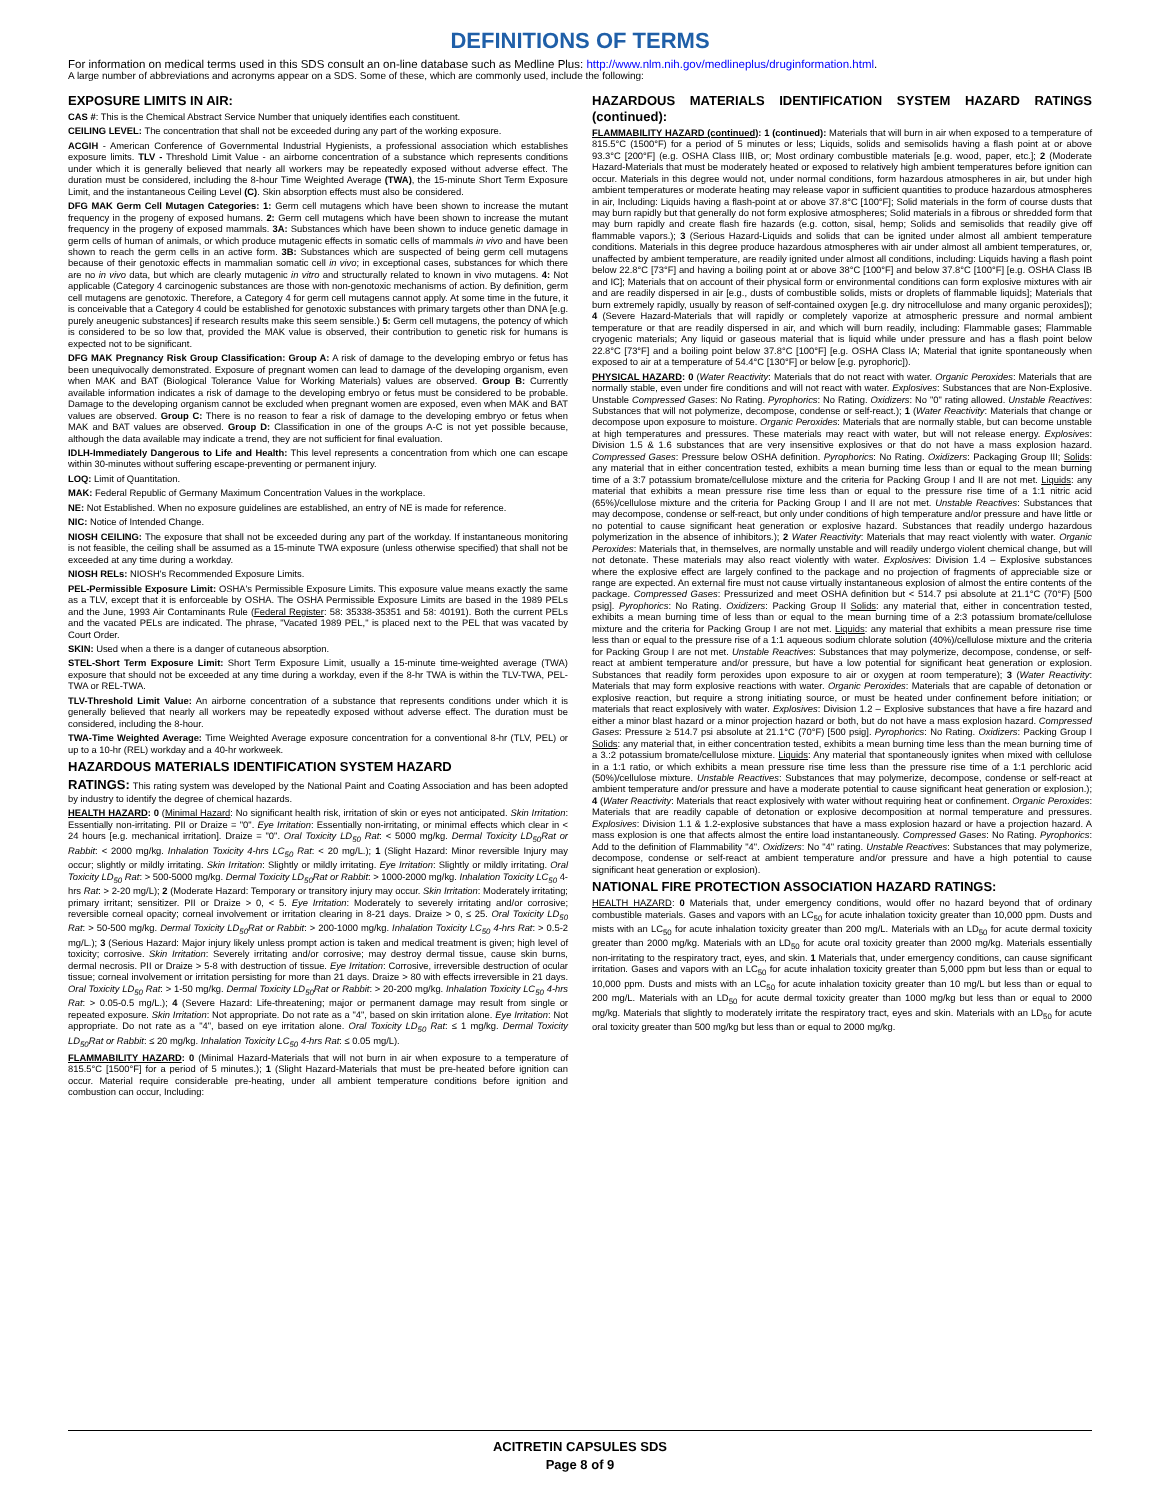DEFINITIONS OF TERMS
For information on medical terms used in this SDS consult an on-line database such as Medline Plus: http://www.nlm.nih.gov/medlineplus/druginformation.html.
A large number of abbreviations and acronyms appear on a SDS. Some of these, which are commonly used, include the following:
EXPOSURE LIMITS IN AIR:
CAS #: This is the Chemical Abstract Service Number that uniquely identifies each constituent.
CEILING LEVEL: The concentration that shall not be exceeded during any part of the working exposure.
ACGIH - American Conference of Governmental Industrial Hygienists, a professional association which establishes exposure limits. TLV - Threshold Limit Value - an airborne concentration of a substance which represents conditions under which it is generally believed that nearly all workers may be repeatedly exposed without adverse effect. The duration must be considered, including the 8-hour Time Weighted Average (TWA), the 15-minute Short Term Exposure Limit, and the instantaneous Ceiling Level (C). Skin absorption effects must also be considered.
DFG MAK Germ Cell Mutagen Categories: 1: Germ cell mutagens which have been shown to increase the mutant frequency in the progeny of exposed humans. 2: Germ cell mutagens which have been shown to increase the mutant frequency in the progeny of exposed mammals. 3A: Substances which have been shown to induce genetic damage in germ cells of human of animals, or which produce mutagenic effects in somatic cells of mammals in vivo and have been shown to reach the germ cells in an active form. 3B: Substances which are suspected of being germ cell mutagens because of their genotoxic effects in mammalian somatic cell in vivo; in exceptional cases, substances for which there are no in vivo data, but which are clearly mutagenic in vitro and structurally related to known in vivo mutagens. 4: Not applicable (Category 4 carcinogenic substances are those with non-genotoxic mechanisms of action. By definition, germ cell mutagens are genotoxic. Therefore, a Category 4 for germ cell mutagens cannot apply. At some time in the future, it is conceivable that a Category 4 could be established for genotoxic substances with primary targets other than DNA [e.g. purely aneugenic substances] if research results make this seem sensible.) 5: Germ cell mutagens, the potency of which is considered to be so low that, provided the MAK value is observed, their contribution to genetic risk for humans is expected not to be significant.
DFG MAK Pregnancy Risk Group Classification: Group A: A risk of damage to the developing embryo or fetus has been unequivocally demonstrated. Exposure of pregnant women can lead to damage of the developing organism, even when MAK and BAT (Biological Tolerance Value for Working Materials) values are observed. Group B: Currently available information indicates a risk of damage to the developing embryo or fetus must be considered to be probable. Damage to the developing organism cannot be excluded when pregnant women are exposed, even when MAK and BAT values are observed. Group C: There is no reason to fear a risk of damage to the developing embryo or fetus when MAK and BAT values are observed. Group D: Classification in one of the groups A-C is not yet possible because, although the data available may indicate a trend, they are not sufficient for final evaluation.
IDLH-Immediately Dangerous to Life and Health: This level represents a concentration from which one can escape within 30-minutes without suffering escape-preventing or permanent injury.
LOQ: Limit of Quantitation.
MAK: Federal Republic of Germany Maximum Concentration Values in the workplace.
NE: Not Established. When no exposure guidelines are established, an entry of NE is made for reference.
NIC: Notice of Intended Change.
NIOSH CEILING: The exposure that shall not be exceeded during any part of the workday. If instantaneous monitoring is not feasible, the ceiling shall be assumed as a 15-minute TWA exposure (unless otherwise specified) that shall not be exceeded at any time during a workday.
NIOSH RELs: NIOSH's Recommended Exposure Limits.
PEL-Permissible Exposure Limit: OSHA's Permissible Exposure Limits. This exposure value means exactly the same as a TLV, except that it is enforceable by OSHA. The OSHA Permissible Exposure Limits are based in the 1989 PELs and the June, 1993 Air Contaminants Rule (Federal Register: 58: 35338-35351 and 58: 40191). Both the current PELs and the vacated PELs are indicated. The phrase, "Vacated 1989 PEL," is placed next to the PEL that was vacated by Court Order.
SKIN: Used when a there is a danger of cutaneous absorption.
STEL-Short Term Exposure Limit: Short Term Exposure Limit, usually a 15-minute time-weighted average (TWA) exposure that should not be exceeded at any time during a workday, even if the 8-hr TWA is within the TLV-TWA, PEL-TWA or REL-TWA.
TLV-Threshold Limit Value: An airborne concentration of a substance that represents conditions under which it is generally believed that nearly all workers may be repeatedly exposed without adverse effect. The duration must be considered, including the 8-hour.
TWA-Time Weighted Average: Time Weighted Average exposure concentration for a conventional 8-hr (TLV, PEL) or up to a 10-hr (REL) workday and a 40-hr workweek.
HAZARDOUS MATERIALS IDENTIFICATION SYSTEM HAZARD
RATINGS: This rating system was developed by the National Paint and Coating Association and has been adopted by industry to identify the degree of chemical hazards.
HEALTH HAZARD: 0 (Minimal Hazard: No significant health risk, irritation of skin or eyes not anticipated. Skin Irritation: Essentially non-irritating. PII or Draize = "0". Eye Irritation: Essentially non-irritating, or minimal effects which clear in < 24 hours [e.g. mechanical irritation]. Draize = "0". Oral Toxicity LD<sub>50</sub> Rat: < 5000 mg/kg. Dermal Toxicity LD<sub>50</sub>Rat or Rabbit: < 2000 mg/kg. Inhalation Toxicity 4-hrs LC<sub>50</sub> Rat: < 20 mg/L.); 1 (Slight Hazard: Minor reversible Injury may occur; slightly or mildly irritating. Skin Irritation: Slightly or mildly irritating. Eye Irritation: Slightly or mildly irritating. Oral Toxicity LD<sub>50</sub> Rat: > 500-5000 mg/kg. Dermal Toxicity LD<sub>50</sub>Rat or Rabbit: > 1000-2000 mg/kg. Inhalation Toxicity LC<sub>50</sub> 4-hrs Rat: > 2-20 mg/L); 2 (Moderate Hazard: Temporary or transitory injury may occur. Skin Irritation: Moderately irritating; primary irritant; sensitizer. PII or Draize > 0, < 5. Eye Irritation: Moderately to severely irritating and/or corrosive; reversible corneal opacity; corneal involvement or irritation clearing in 8-21 days. Draize > 0, ≤ 25. Oral Toxicity LD<sub>50</sub> Rat: > 50-500 mg/kg. Dermal Toxicity LD<sub>50</sub>Rat or Rabbit: > 200-1000 mg/kg. Inhalation Toxicity LC<sub>50</sub> 4-hrs Rat: > 0.5-2 mg/L.); 3 (Serious Hazard: Major injury likely unless prompt action is taken and medical treatment is given; high level of toxicity; corrosive. Skin Irritation: Severely irritating and/or corrosive; may destroy dermal tissue, cause skin burns, dermal necrosis. PII or Draize > 5-8 with destruction of tissue. Eye Irritation: Corrosive, irreversible destruction of ocular tissue; corneal involvement or irritation persisting for more than 21 days. Draize > 80 with effects irreversible in 21 days. Oral Toxicity LD<sub>50</sub> Rat: > 1-50 mg/kg. Dermal Toxicity LD<sub>50</sub>Rat or Rabbit: > 20-200 mg/kg. Inhalation Toxicity LC<sub>50</sub> 4-hrs Rat: > 0.05-0.5 mg/L.); 4 (Severe Hazard: Life-threatening; major or permanent damage may result from single or repeated exposure. Skin Irritation: Not appropriate. Do not rate as a "4", based on skin irritation alone. Eye Irritation: Not appropriate. Do not rate as a "4", based on eye irritation alone. Oral Toxicity LD<sub>50</sub> Rat: ≤ 1 mg/kg. Dermal Toxicity LD<sub>50</sub>Rat or Rabbit: ≤ 20 mg/kg. Inhalation Toxicity LC<sub>50</sub> 4-hrs Rat: ≤ 0.05 mg/L).
FLAMMABILITY HAZARD: 0 (Minimal Hazard-Materials that will not burn in air when exposure to a temperature of 815.5°C [1500°F] for a period of 5 minutes.); 1 (Slight Hazard-Materials that must be pre-heated before ignition can occur. Material require considerable pre-heating, under all ambient temperature conditions before ignition and combustion can occur, Including:
HAZARDOUS MATERIALS IDENTIFICATION SYSTEM HAZARD RATINGS (continued):
FLAMMABILITY HAZARD (continued): 1 (continued): Materials that will burn in air when exposed to a temperature of 815.5°C (1500°F) for a period of 5 minutes or less; Liquids, solids and semisolids having a flash point at or above 93.3°C [200°F] (e.g. OSHA Class IIIB, or; Most ordinary combustible materials [e.g. wood, paper, etc.]; 2 (Moderate Hazard-Materials that must be moderately heated or exposed to relatively high ambient temperatures before ignition can occur. Materials in this degree would not, under normal conditions, form hazardous atmospheres in air, but under high ambient temperatures or moderate heating may release vapor in sufficient quantities to produce hazardous atmospheres in air, Including: Liquids having a flash-point at or above 37.8°C [100°F]; Solid materials in the form of course dusts that may burn rapidly but that generally do not form explosive atmospheres; Solid materials in a fibrous or shredded form that may burn rapidly and create flash fire hazards (e.g. cotton, sisal, hemp; Solids and semisolids that readily give off flammable vapors.); 3 (Serious Hazard-Liquids and solids that can be ignited under almost all ambient temperature conditions. Materials in this degree produce hazardous atmospheres with air under almost all ambient temperatures, or, unaffected by ambient temperature, are readily ignited under almost all conditions, including: Liquids having a flash point below 22.8°C [73°F] and having a boiling point at or above 38°C [100°F] and below 37.8°C [100°F] [e.g. OSHA Class IB and IC]; Materials that on account of their physical form or environmental conditions can form explosive mixtures with air and are readily dispersed in air [e.g., dusts of combustible solids, mists or droplets of flammable liquids]; Materials that burn extremely rapidly, usually by reason of self-contained oxygen [e.g. dry nitrocellulose and many organic peroxides]); 4 (Severe Hazard-Materials that will rapidly or completely vaporize at atmospheric pressure and normal ambient temperature or that are readily dispersed in air, and which will burn readily, including: Flammable gases; Flammable cryogenic materials; Any liquid or gaseous material that is liquid while under pressure and has a flash point below 22.8°C [73°F] and a boiling point below 37.8°C [100°F] [e.g. OSHA Class IA; Material that ignite spontaneously when exposed to air at a temperature of 54.4°C [130°F] or below [e.g. pyrophoric]).
PHYSICAL HAZARD: 0 (Water Reactivity: Materials that do not react with water. Organic Peroxides: Materials that are normally stable, even under fire conditions and will not react with water. Explosives: Substances that are Non-Explosive. Unstable Compressed Gases: No Rating. Pyrophorics: No Rating. Oxidizers: No "0" rating allowed. Unstable Reactives: Substances that will not polymerize, decompose, condense or self-react.); 1 (Water Reactivity: Materials that change or decompose upon exposure to moisture. Organic Peroxides: Materials that are normally stable, but can become unstable at high temperatures and pressures. These materials may react with water, but will not release energy. Explosives: Division 1.5 & 1.6 substances that are very insensitive explosives or that do not have a mass explosion hazard. Compressed Gases: Pressure below OSHA definition. Pyrophorics: No Rating. Oxidizers: Packaging Group III; Solids: any material that in either concentration tested, exhibits a mean burning time less than or equal to the mean burning time of a 3:7 potassium bromate/cellulose mixture and the criteria for Packing Group I and II are not met. Liquids: any material that exhibits a mean pressure rise time less than or equal to the pressure rise time of a 1:1 nitric acid (65%)/cellulose mixture and the criteria for Packing Group I and II are not met. Unstable Reactives: Substances that may decompose, condense or self-react, but only under conditions of high temperature and/or pressure and have little or no potential to cause significant heat generation or explosive hazard. Substances that readily undergo hazardous polymerization in the absence of inhibitors.); 2 Water Reactivity: Materials that may react violently with water. Organic Peroxides: Materials that, in themselves, are normally unstable and will readily undergo violent chemical change, but will not detonate. These materials may also react violently with water. Explosives: Division 1.4 – Explosive substances where the explosive effect are largely confined to the package and no projection of fragments of appreciable size or range are expected. An external fire must not cause virtually instantaneous explosion of almost the entire contents of the package. Compressed Gases: Pressurized and meet OSHA definition but < 514.7 psi absolute at 21.1°C (70°F) [500 psig]. Pyrophorics: No Rating. Oxidizers: Packing Group II Solids: any material that, either in concentration tested, exhibits a mean burning time of less than or equal to the mean burning time of a 2:3 potassium bromate/cellulose mixture and the criteria for Packing Group I are not met. Liquids: any material that exhibits a mean pressure rise time less than or equal to the pressure rise of a 1:1 aqueous sodium chlorate solution (40%)/cellulose mixture and the criteria for Packing Group I are not met. Unstable Reactives: Substances that may polymerize, decompose, condense, or self-react at ambient temperature and/or pressure, but have a low potential for significant heat generation or explosion. Substances that readily form peroxides upon exposure to air or oxygen at room temperature); 3 (Water Reactivity: Materials that may form explosive reactions with water. Organic Peroxides: Materials that are capable of detonation or explosive reaction, but require a strong initiating source, or must be heated under confinement before initiation; or materials that react explosively with water. Explosives: Division 1.2 – Explosive substances that have a fire hazard and either a minor blast hazard or a minor projection hazard or both, but do not have a mass explosion hazard. Compressed Gases: Pressure ≥ 514.7 psi absolute at 21.1°C (70°F) [500 psig]. Pyrophorics: No Rating. Oxidizers: Packing Group I Solids: any material that, in either concentration tested, exhibits a mean burning time less than the mean burning time of a 3.:2 potassium bromate/cellulose mixture. Liquids: Any material that spontaneously ignites when mixed with cellulose in a 1:1 ratio, or which exhibits a mean pressure rise time less than the pressure rise time of a 1:1 perchloric acid (50%)/cellulose mixture. Unstable Reactives: Substances that may polymerize, decompose, condense or self-react at ambient temperature and/or pressure and have a moderate potential to cause significant heat generation or explosion.); 4 (Water Reactivity: Materials that react explosively with water without requiring heat or confinement. Organic Peroxides: Materials that are readily capable of detonation or explosive decomposition at normal temperature and pressures. Explosives: Division 1.1 & 1.2-explosive substances that have a mass explosion hazard or have a projection hazard. A mass explosion is one that affects almost the entire load instantaneously. Compressed Gases: No Rating. Pyrophorics: Add to the definition of Flammability "4". Oxidizers: No "4" rating. Unstable Reactives: Substances that may polymerize, decompose, condense or self-react at ambient temperature and/or pressure and have a high potential to cause significant heat generation or explosion).
NATIONAL FIRE PROTECTION ASSOCIATION HAZARD RATINGS:
HEALTH HAZARD: 0 Materials that, under emergency conditions, would offer no hazard beyond that of ordinary combustible materials. Gases and vapors with an LC<sub>50</sub> for acute inhalation toxicity greater than 10,000 ppm. Dusts and mists with an LC<sub>50</sub> for acute inhalation toxicity greater than 200 mg/L. Materials with an LD<sub>50</sub> for acute dermal toxicity greater than 2000 mg/kg. Materials with an LD<sub>50</sub> for acute oral toxicity greater than 2000 mg/kg. Materials essentially non-irritating to the respiratory tract, eyes, and skin. 1 Materials that, under emergency conditions, can cause significant irritation. Gases and vapors with an LC<sub>50</sub> for acute inhalation toxicity greater than 5,000 ppm but less than or equal to 10,000 ppm. Dusts and mists with an LC<sub>50</sub> for acute inhalation toxicity greater than 10 mg/L but less than or equal to 200 mg/L. Materials with an LD<sub>50</sub> for acute dermal toxicity greater than 1000 mg/kg but less than or equal to 2000 mg/kg. Materials that slightly to moderately irritate the respiratory tract, eyes and skin. Materials with an LD<sub>50</sub> for acute oral toxicity greater than 500 mg/kg but less than or equal to 2000 mg/kg.
ACITRETIN CAPSULES SDS
Page 8 of 9